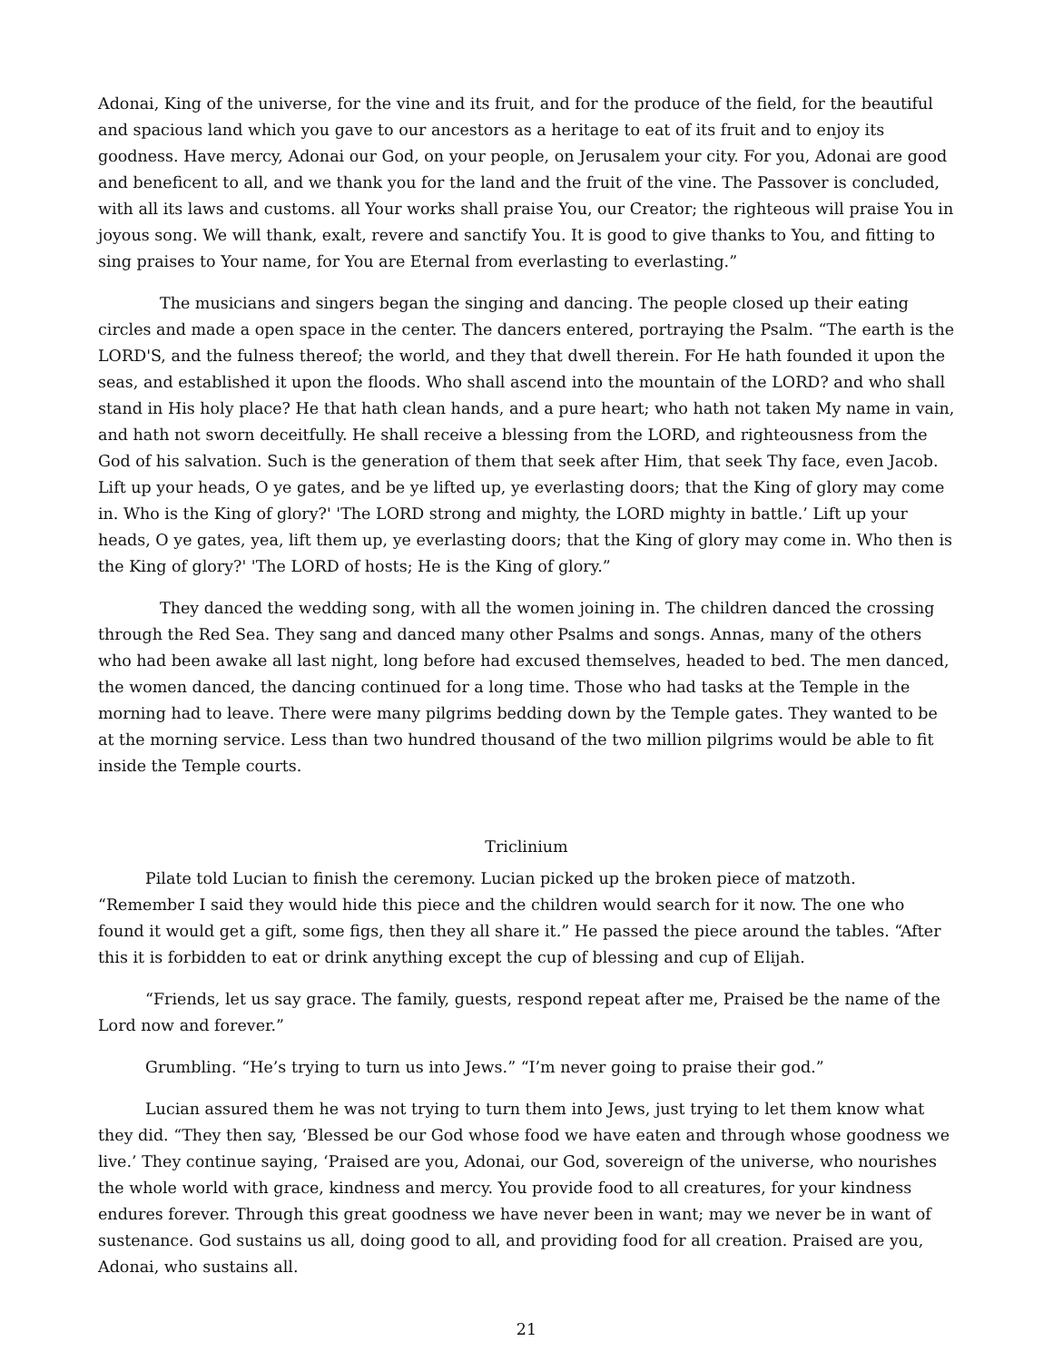Adonai, King of the universe, for the vine and its fruit, and for the produce of the field, for the beautiful and spacious land which you gave to our ancestors as a heritage to eat of its fruit and to enjoy its goodness. Have mercy, Adonai our God, on your people, on Jerusalem your city. For you, Adonai are good and beneficent to all, and we thank you for the land and the fruit of the vine. The Passover is concluded, with all its laws and customs. all Your works shall praise You, our Creator; the righteous will praise You in joyous song. We will thank, exalt, revere and sanctify You. It is good to give thanks to You, and fitting to sing praises to Your name, for You are Eternal from everlasting to everlasting.”
The musicians and singers began the singing and dancing. The people closed up their eating circles and made a open space in the center. The dancers entered, portraying the Psalm. “The earth is the LORD'S, and the fulness thereof; the world, and they that dwell therein. For He hath founded it upon the seas, and established it upon the floods. Who shall ascend into the mountain of the LORD? and who shall stand in His holy place? He that hath clean hands, and a pure heart; who hath not taken My name in vain, and hath not sworn deceitfully. He shall receive a blessing from the LORD, and righteousness from the God of his salvation. Such is the generation of them that seek after Him, that seek Thy face, even Jacob. Lift up your heads, O ye gates, and be ye lifted up, ye everlasting doors; that the King of glory may come in. Who is the King of glory?' 'The LORD strong and mighty, the LORD mighty in battle.’ Lift up your heads, O ye gates, yea, lift them up, ye everlasting doors; that the King of glory may come in. Who then is the King of glory?' 'The LORD of hosts; He is the King of glory.”
They danced the wedding song, with all the women joining in. The children danced the crossing through the Red Sea. They sang and danced many other Psalms and songs. Annas, many of the others who had been awake all last night, long before had excused themselves, headed to bed. The men danced, the women danced, the dancing continued for a long time. Those who had tasks at the Temple in the morning had to leave. There were many pilgrims bedding down by the Temple gates. They wanted to be at the morning service. Less than two hundred thousand of the two million pilgrims would be able to fit inside the Temple courts.
Triclinium
Pilate told Lucian to finish the ceremony. Lucian picked up the broken piece of matzoth. “Remember I said they would hide this piece and the children would search for it now. The one who found it would get a gift, some figs, then they all share it.” He passed the piece around the tables. “After this it is forbidden to eat or drink anything except the cup of blessing and cup of Elijah.
“Friends, let us say grace. The family, guests, respond repeat after me, Praised be the name of the Lord now and forever.”
Grumbling. “He’s trying to turn us into Jews.” “I’m never going to praise their god.”
Lucian assured them he was not trying to turn them into Jews, just trying to let them know what they did. “They then say, ‘Blessed be our God whose food we have eaten and through whose goodness we live.’ They continue saying, ‘Praised are you, Adonai, our God, sovereign of the universe, who nourishes the whole world with grace, kindness and mercy. You provide food to all creatures, for your kindness endures forever. Through this great goodness we have never been in want; may we never be in want of sustenance. God sustains us all, doing good to all, and providing food for all creation. Praised are you, Adonai, who sustains all.
21